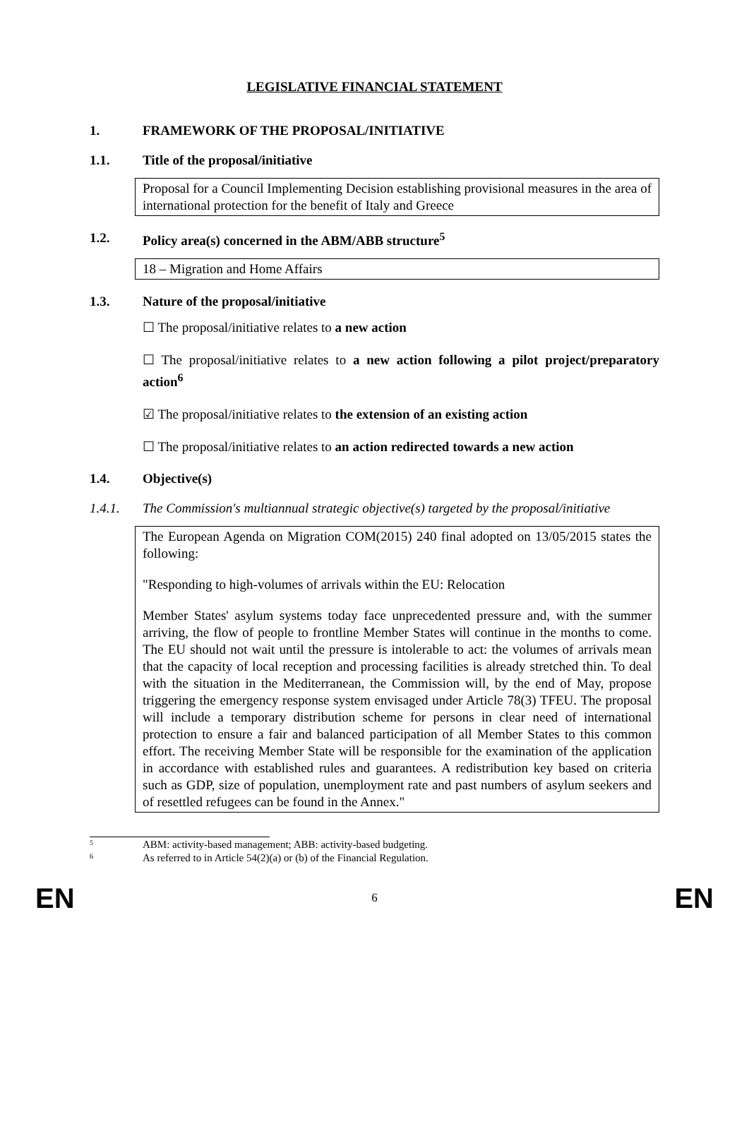LEGISLATIVE FINANCIAL STATEMENT
1. FRAMEWORK OF THE PROPOSAL/INITIATIVE
1.1. Title of the proposal/initiative
Proposal for a Council Implementing Decision establishing provisional measures in the area of international protection for the benefit of Italy and Greece
1.2. Policy area(s) concerned in the ABM/ABB structure<sup>5</sup>
18 – Migration and Home Affairs
1.3. Nature of the proposal/initiative
☐ The proposal/initiative relates to a new action
☐ The proposal/initiative relates to a new action following a pilot project/preparatory action<sup>6</sup>
☑ The proposal/initiative relates to the extension of an existing action
☐ The proposal/initiative relates to an action redirected towards a new action
1.4. Objective(s)
1.4.1. The Commission's multiannual strategic objective(s) targeted by the proposal/initiative
The European Agenda on Migration COM(2015) 240 final adopted on 13/05/2015 states the following:
"Responding to high-volumes of arrivals within the EU: Relocation
Member States' asylum systems today face unprecedented pressure and, with the summer arriving, the flow of people to frontline Member States will continue in the months to come. The EU should not wait until the pressure is intolerable to act: the volumes of arrivals mean that the capacity of local reception and processing facilities is already stretched thin. To deal with the situation in the Mediterranean, the Commission will, by the end of May, propose triggering the emergency response system envisaged under Article 78(3) TFEU. The proposal will include a temporary distribution scheme for persons in clear need of international protection to ensure a fair and balanced participation of all Member States to this common effort. The receiving Member State will be responsible for the examination of the application in accordance with established rules and guarantees. A redistribution key based on criteria such as GDP, size of population, unemployment rate and past numbers of asylum seekers and of resettled refugees can be found in the Annex."
5 ABM: activity-based management; ABB: activity-based budgeting.
6 As referred to in Article 54(2)(a) or (b) of the Financial Regulation.
EN 6 EN